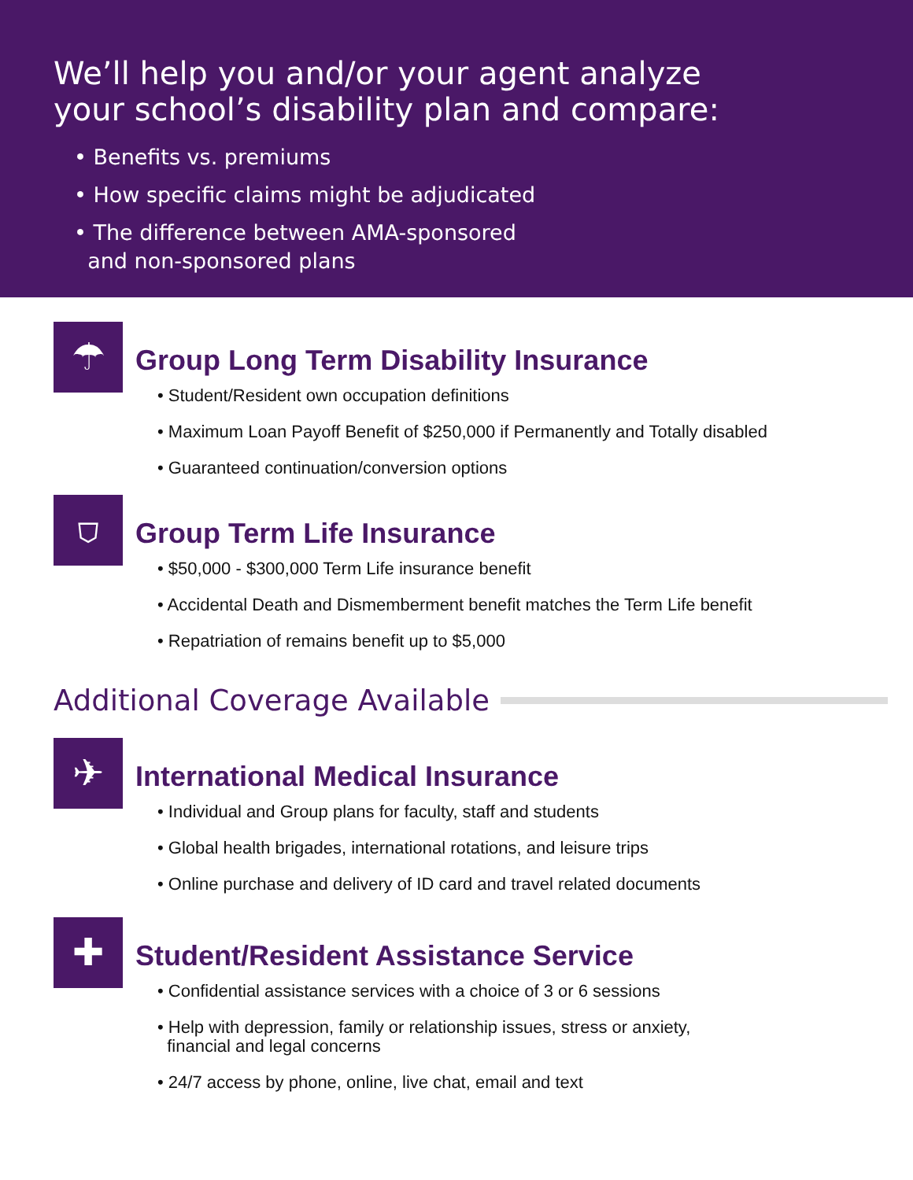We’ll help you and/or your agent analyze
your school’s disability plan and compare:
• Benefits vs. premiums
• How specific claims might be adjudicated
• The difference between AMA-sponsored
and non-sponsored plans
☂
Group Long Term Disability Insurance
• Student/Resident own occupation definitions
• Maximum Loan Payoff Benefit of $250,000 if Permanently and Totally disabled
• Guaranteed continuation/conversion options
⛉
Group Term Life Insurance
• $50,000 - $300,000 Term Life insurance benefit
• Accidental Death and Dismemberment benefit matches the Term Life benefit
• Repatriation of remains benefit up to $5,000
Additional Coverage Available
✈
International Medical Insurance
• Individual and Group plans for faculty, staff and students
• Global health brigades, international rotations, and leisure trips
• Online purchase and delivery of ID card and travel related documents
✚
Student/Resident Assistance Service
• Confidential assistance services with a choice of 3 or 6 sessions
• Help with depression, family or relationship issues, stress or anxiety,
financial and legal concerns
• 24/7 access by phone, online, live chat, email and text